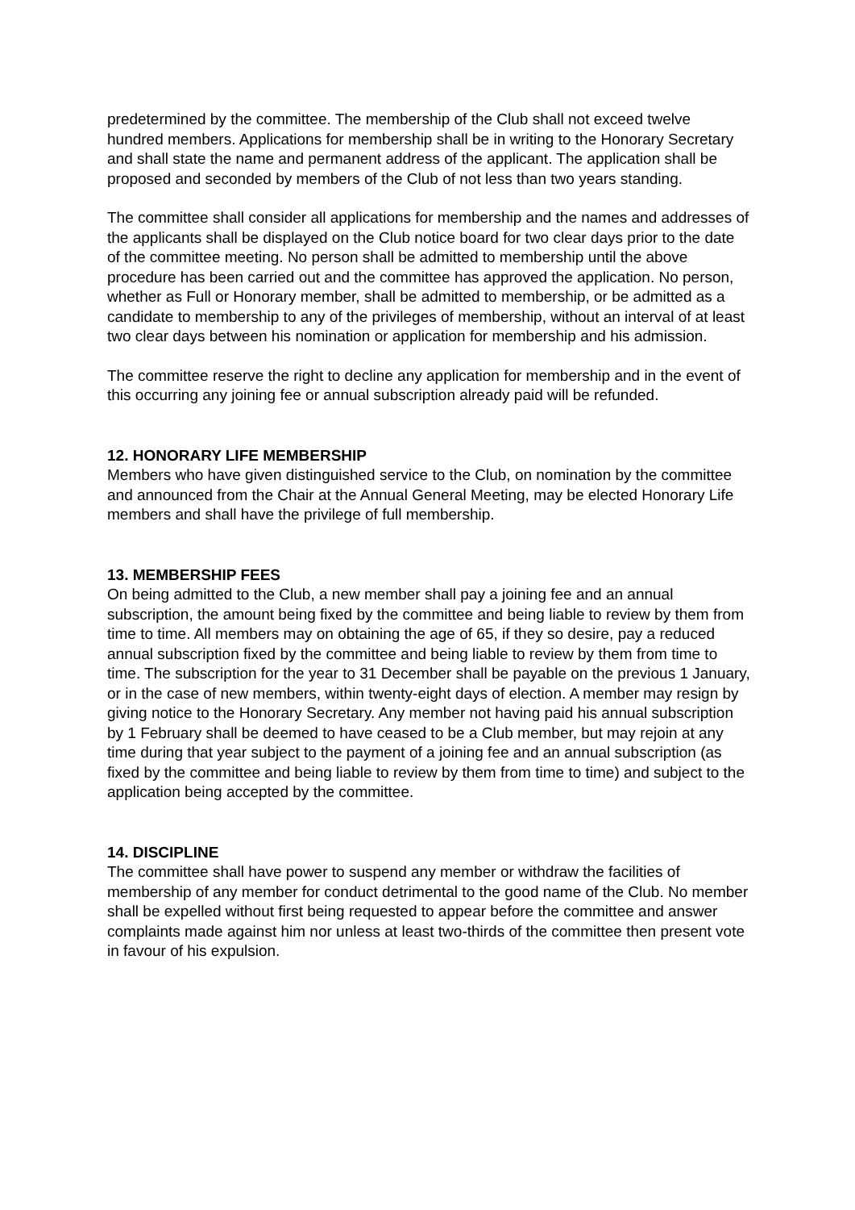predetermined by the committee. The membership of the Club shall not exceed twelve hundred members. Applications for membership shall be in writing to the Honorary Secretary and shall state the name and permanent address of the applicant. The application shall be proposed and seconded by members of the Club of not less than two years standing.
The committee shall consider all applications for membership and the names and addresses of the applicants shall be displayed on the Club notice board for two clear days prior to the date of the committee meeting. No person shall be admitted to membership until the above procedure has been carried out and the committee has approved the application. No person, whether as Full or Honorary member, shall be admitted to membership, or be admitted as a candidate to membership to any of the privileges of membership, without an interval of at least two clear days between his nomination or application for membership and his admission.
The committee reserve the right to decline any application for membership and in the event of this occurring any joining fee or annual subscription already paid will be refunded.
12. HONORARY LIFE MEMBERSHIP
Members who have given distinguished service to the Club, on nomination by the committee and announced from the Chair at the Annual General Meeting, may be elected Honorary Life members and shall have the privilege of full membership.
13. MEMBERSHIP FEES
On being admitted to the Club, a new member shall pay a joining fee and an annual subscription, the amount being fixed by the committee and being liable to review by them from time to time. All members may on obtaining the age of 65, if they so desire, pay a reduced annual subscription fixed by the committee and being liable to review by them from time to time. The subscription for the year to 31 December shall be payable on the previous 1 January, or in the case of new members, within twenty-eight days of election. A member may resign by giving notice to the Honorary Secretary. Any member not having paid his annual subscription by 1 February shall be deemed to have ceased to be a Club member, but may rejoin at any time during that year subject to the payment of a joining fee and an annual subscription (as fixed by the committee and being liable to review by them from time to time) and subject to the application being accepted by the committee.
14. DISCIPLINE
The committee shall have power to suspend any member or withdraw the facilities of membership of any member for conduct detrimental to the good name of the Club. No member shall be expelled without first being requested to appear before the committee and answer complaints made against him nor unless at least two-thirds of the committee then present vote in favour of his expulsion.